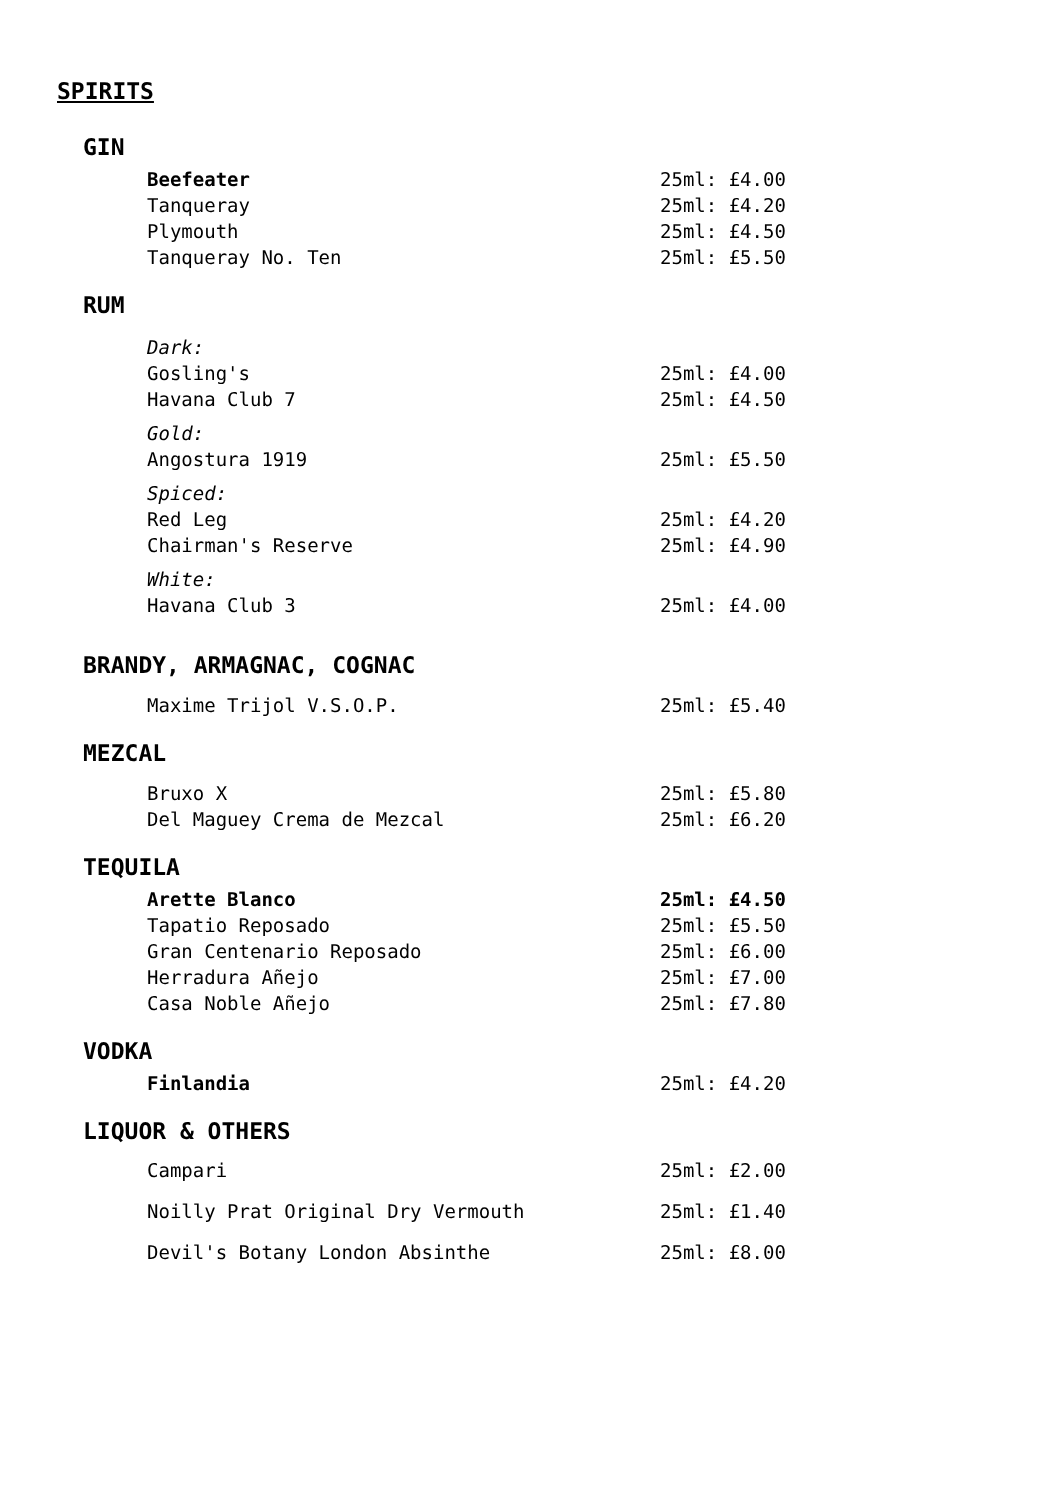SPIRITS
GIN
| Beefeater | 25ml: £4.00 |
| Tanqueray | 25ml: £4.20 |
| Plymouth | 25ml: £4.50 |
| Tanqueray No. Ten | 25ml: £5.50 |
RUM
| Dark: | |
| Gosling's | 25ml: £4.00 |
| Havana Club 7 | 25ml: £4.50 |
| Gold: | |
| Angostura 1919 | 25ml: £5.50 |
| Spiced: | |
| Red Leg | 25ml: £4.20 |
| Chairman's Reserve | 25ml: £4.90 |
| White: | |
| Havana Club 3 | 25ml: £4.00 |
BRANDY, ARMAGNAC, COGNAC
| Maxime Trijol V.S.O.P. | 25ml: £5.40 |
MEZCAL
| Bruxo X | 25ml: £5.80 |
| Del Maguey Crema de Mezcal | 25ml: £6.20 |
TEQUILA
| Arette Blanco | 25ml: £4.50 |
| Tapatio Reposado | 25ml: £5.50 |
| Gran Centenario Reposado | 25ml: £6.00 |
| Herradura Añejo | 25ml: £7.00 |
| Casa Noble Añejo | 25ml: £7.80 |
VODKA
| Finlandia | 25ml: £4.20 |
LIQUOR & OTHERS
| Campari | 25ml: £2.00 |
| Noilly Prat Original Dry Vermouth | 25ml: £1.40 |
| Devil's Botany London Absinthe | 25ml: £8.00 |